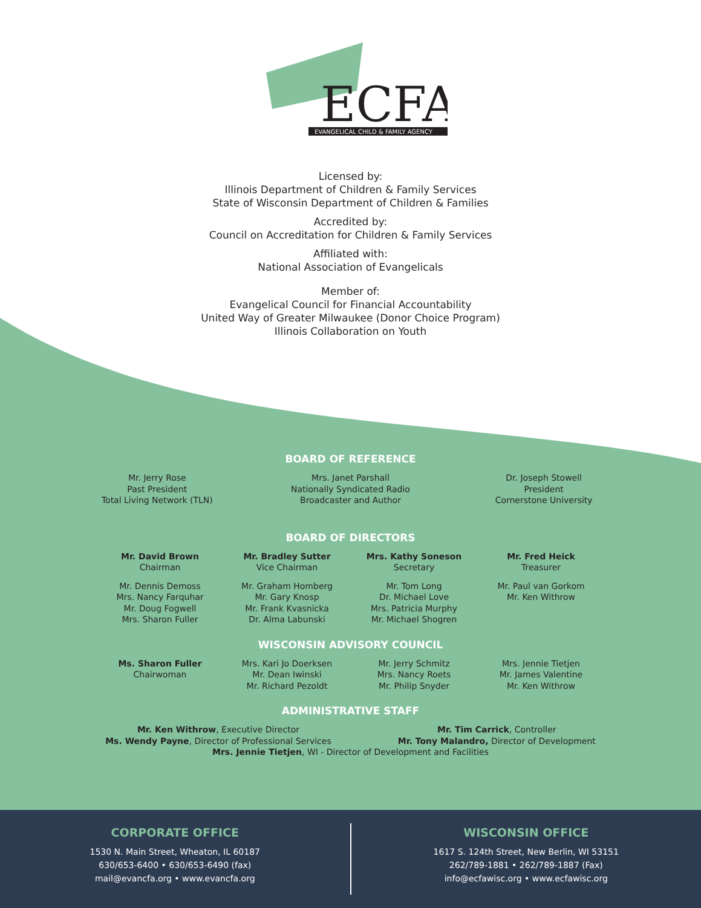ECFA
EVANGELICAL CHILD & FAMILY AGENCY
Licensed by:
Illinois Department of Children & Family Services
State of Wisconsin Department of Children & Families
Accredited by:
Council on Accreditation for Children & Family Services
Affiliated with:
National Association of Evangelicals
Member of:
Evangelical Council for Financial Accountability
United Way of Greater Milwaukee (Donor Choice Program)
Illinois Collaboration on Youth
BOARD OF REFERENCE
Mr. Jerry Rose
Past President
Total Living Network (TLN)
Mrs. Janet Parshall
Nationally Syndicated Radio
Broadcaster and Author
Dr. Joseph Stowell
President
Cornerstone University
BOARD OF DIRECTORS
Mr. David Brown
Chairman
Mr. Dennis Demoss
Mrs. Nancy Farquhar
Mr. Doug Fogwell
Mrs. Sharon Fuller
Mr. Bradley Sutter
Vice Chairman
Mr. Graham Homberg
Mr. Gary Knosp
Mr. Frank Kvasnicka
Dr. Alma Labunski
Mrs. Kathy Soneson
Secretary
Mr. Tom Long
Dr. Michael Love
Mrs. Patricia Murphy
Mr. Michael Shogren
Mr. Fred Heick
Treasurer
Mr. Paul van Gorkom
Mr. Ken Withrow
WISCONSIN ADVISORY COUNCIL
Ms. Sharon Fuller
Chairwoman
Mrs. Kari Jo Doerksen
Mr. Dean Iwinski
Mr. Richard Pezoldt
Mr. Jerry Schmitz
Mrs. Nancy Roets
Mr. Philip Snyder
Mrs. Jennie Tietjen
Mr. James Valentine
Mr. Ken Withrow
ADMINISTRATIVE STAFF
Mr. Ken Withrow, Executive Director
Ms. Wendy Payne, Director of Professional Services
Mr. Tim Carrick, Controller
Mr. Tony Malandro, Director of Development
Mrs. Jennie Tietjen, WI - Director of Development and Facilities
CORPORATE OFFICE
1530 N. Main Street, Wheaton, IL 60187
630/653-6400 • 630/653-6490 (fax)
mail@evancfa.org • www.evancfa.org
WISCONSIN OFFICE
1617 S. 124th Street, New Berlin, WI 53151
262/789-1881 • 262/789-1887 (Fax)
info@ecfawisc.org • www.ecfawisc.org